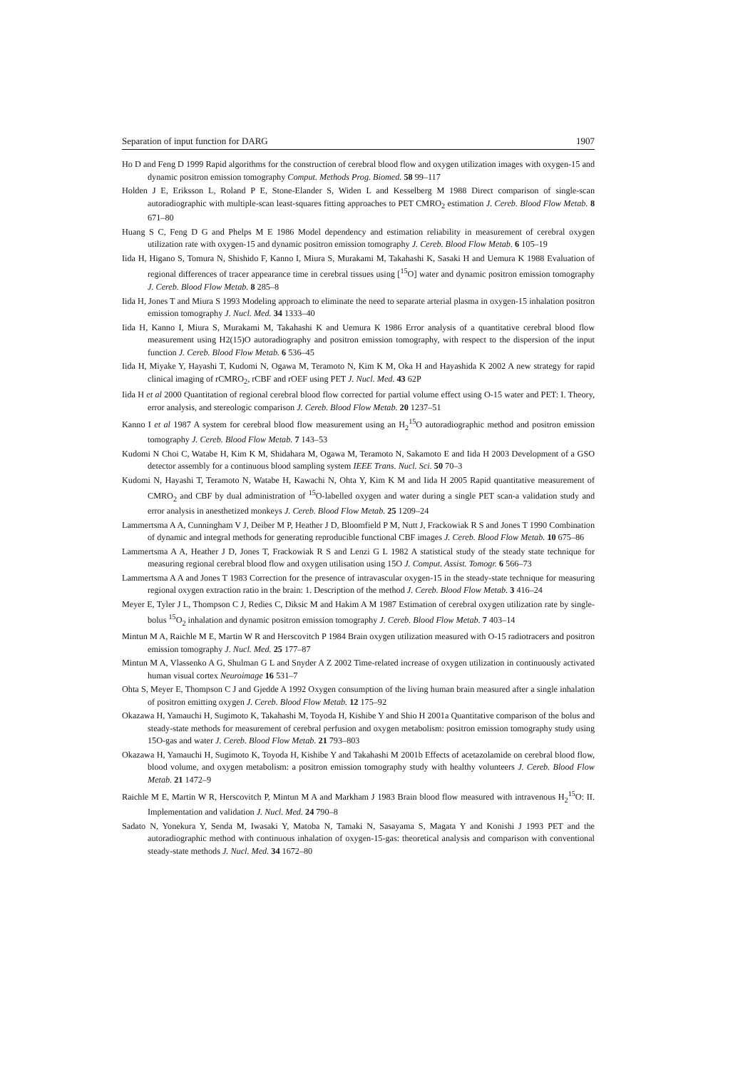Separation of input function for DARG 1907
Ho D and Feng D 1999 Rapid algorithms for the construction of cerebral blood flow and oxygen utilization images with oxygen-15 and dynamic positron emission tomography Comput. Methods Prog. Biomed. 58 99–117
Holden J E, Eriksson L, Roland P E, Stone-Elander S, Widen L and Kesselberg M 1988 Direct comparison of single-scan autoradiographic with multiple-scan least-squares fitting approaches to PET CMRO<sub>2</sub> estimation J. Cereb. Blood Flow Metab. 8 671–80
Huang S C, Feng D G and Phelps M E 1986 Model dependency and estimation reliability in measurement of cerebral oxygen utilization rate with oxygen-15 and dynamic positron emission tomography J. Cereb. Blood Flow Metab. 6 105–19
Iida H, Higano S, Tomura N, Shishido F, Kanno I, Miura S, Murakami M, Takahashi K, Sasaki H and Uemura K 1988 Evaluation of regional differences of tracer appearance time in cerebral tissues using [<sup>15</sup>O] water and dynamic positron emission tomography J. Cereb. Blood Flow Metab. 8 285–8
Iida H, Jones T and Miura S 1993 Modeling approach to eliminate the need to separate arterial plasma in oxygen-15 inhalation positron emission tomography J. Nucl. Med. 34 1333–40
Iida H, Kanno I, Miura S, Murakami M, Takahashi K and Uemura K 1986 Error analysis of a quantitative cerebral blood flow measurement using H2(15)O autoradiography and positron emission tomography, with respect to the dispersion of the input function J. Cereb. Blood Flow Metab. 6 536–45
Iida H, Miyake Y, Hayashi T, Kudomi N, Ogawa M, Teramoto N, Kim K M, Oka H and Hayashida K 2002 A new strategy for rapid clinical imaging of rCMRO<sub>2</sub>, rCBF and rOEF using PET J. Nucl. Med. 43 62P
Iida H et al 2000 Quantitation of regional cerebral blood flow corrected for partial volume effect using O-15 water and PET: I. Theory, error analysis, and stereologic comparison J. Cereb. Blood Flow Metab. 20 1237–51
Kanno I et al 1987 A system for cerebral blood flow measurement using an H<sub>2</sub><sup>15</sup>O autoradiographic method and positron emission tomography J. Cereb. Blood Flow Metab. 7 143–53
Kudomi N Choi C, Watabe H, Kim K M, Shidahara M, Ogawa M, Teramoto N, Sakamoto E and Iida H 2003 Development of a GSO detector assembly for a continuous blood sampling system IEEE Trans. Nucl. Sci. 50 70–3
Kudomi N, Hayashi T, Teramoto N, Watabe H, Kawachi N, Ohta Y, Kim K M and Iida H 2005 Rapid quantitative measurement of CMRO<sub>2</sub> and CBF by dual administration of <sup>15</sup>O-labelled oxygen and water during a single PET scan-a validation study and error analysis in anesthetized monkeys J. Cereb. Blood Flow Metab. 25 1209–24
Lammertsma A A, Cunningham V J, Deiber M P, Heather J D, Bloomfield P M, Nutt J, Frackowiak R S and Jones T 1990 Combination of dynamic and integral methods for generating reproducible functional CBF images J. Cereb. Blood Flow Metab. 10 675–86
Lammertsma A A, Heather J D, Jones T, Frackowiak R S and Lenzi G L 1982 A statistical study of the steady state technique for measuring regional cerebral blood flow and oxygen utilisation using 15O J. Comput. Assist. Tomogr. 6 566–73
Lammertsma A A and Jones T 1983 Correction for the presence of intravascular oxygen-15 in the steady-state technique for measuring regional oxygen extraction ratio in the brain: 1. Description of the method J. Cereb. Blood Flow Metab. 3 416–24
Meyer E, Tyler J L, Thompson C J, Redies C, Diksic M and Hakim A M 1987 Estimation of cerebral oxygen utilization rate by single-bolus <sup>15</sup>O<sub>2</sub> inhalation and dynamic positron emission tomography J. Cereb. Blood Flow Metab. 7 403–14
Mintun M A, Raichle M E, Martin W R and Herscovitch P 1984 Brain oxygen utilization measured with O-15 radiotracers and positron emission tomography J. Nucl. Med. 25 177–87
Mintun M A, Vlassenko A G, Shulman G L and Snyder A Z 2002 Time-related increase of oxygen utilization in continuously activated human visual cortex Neuroimage 16 531–7
Ohta S, Meyer E, Thompson C J and Gjedde A 1992 Oxygen consumption of the living human brain measured after a single inhalation of positron emitting oxygen J. Cereb. Blood Flow Metab. 12 175–92
Okazawa H, Yamauchi H, Sugimoto K, Takahashi M, Toyoda H, Kishibe Y and Shio H 2001a Quantitative comparison of the bolus and steady-state methods for measurement of cerebral perfusion and oxygen metabolism: positron emission tomography study using 15O-gas and water J. Cereb. Blood Flow Metab. 21 793–803
Okazawa H, Yamauchi H, Sugimoto K, Toyoda H, Kishibe Y and Takahashi M 2001b Effects of acetazolamide on cerebral blood flow, blood volume, and oxygen metabolism: a positron emission tomography study with healthy volunteers J. Cereb. Blood Flow Metab. 21 1472–9
Raichle M E, Martin W R, Herscovitch P, Mintun M A and Markham J 1983 Brain blood flow measured with intravenous H<sub>2</sub><sup>15</sup>O: II. Implementation and validation J. Nucl. Med. 24 790–8
Sadato N, Yonekura Y, Senda M, Iwasaki Y, Matoba N, Tamaki N, Sasayama S, Magata Y and Konishi J 1993 PET and the autoradiographic method with continuous inhalation of oxygen-15-gas: theoretical analysis and comparison with conventional steady-state methods J. Nucl. Med. 34 1672–80